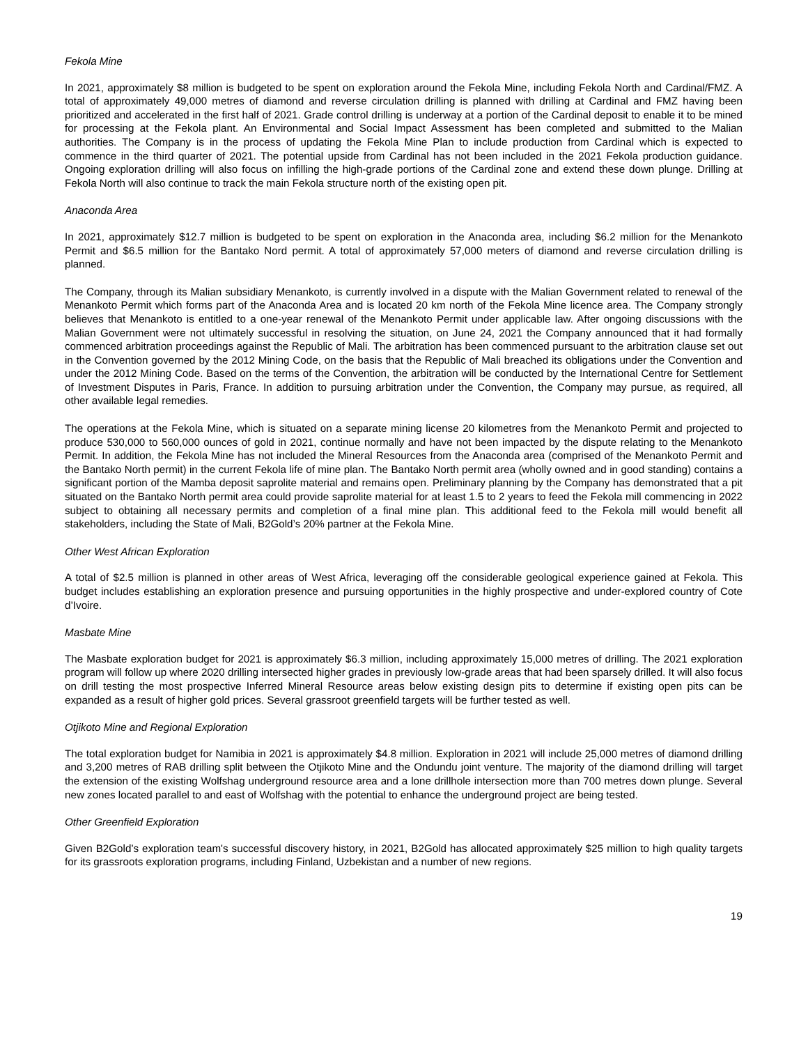Fekola Mine
In 2021, approximately $8 million is budgeted to be spent on exploration around the Fekola Mine, including Fekola North and Cardinal/FMZ. A total of approximately 49,000 metres of diamond and reverse circulation drilling is planned with drilling at Cardinal and FMZ having been prioritized and accelerated in the first half of 2021. Grade control drilling is underway at a portion of the Cardinal deposit to enable it to be mined for processing at the Fekola plant. An Environmental and Social Impact Assessment has been completed and submitted to the Malian authorities. The Company is in the process of updating the Fekola Mine Plan to include production from Cardinal which is expected to commence in the third quarter of 2021. The potential upside from Cardinal has not been included in the 2021 Fekola production guidance. Ongoing exploration drilling will also focus on infilling the high-grade portions of the Cardinal zone and extend these down plunge. Drilling at Fekola North will also continue to track the main Fekola structure north of the existing open pit.
Anaconda Area
In 2021, approximately $12.7 million is budgeted to be spent on exploration in the Anaconda area, including $6.2 million for the Menankoto Permit and $6.5 million for the Bantako Nord permit. A total of approximately 57,000 meters of diamond and reverse circulation drilling is planned.
The Company, through its Malian subsidiary Menankoto, is currently involved in a dispute with the Malian Government related to renewal of the Menankoto Permit which forms part of the Anaconda Area and is located 20 km north of the Fekola Mine licence area. The Company strongly believes that Menankoto is entitled to a one-year renewal of the Menankoto Permit under applicable law. After ongoing discussions with the Malian Government were not ultimately successful in resolving the situation, on June 24, 2021 the Company announced that it had formally commenced arbitration proceedings against the Republic of Mali. The arbitration has been commenced pursuant to the arbitration clause set out in the Convention governed by the 2012 Mining Code, on the basis that the Republic of Mali breached its obligations under the Convention and under the 2012 Mining Code. Based on the terms of the Convention, the arbitration will be conducted by the International Centre for Settlement of Investment Disputes in Paris, France. In addition to pursuing arbitration under the Convention, the Company may pursue, as required, all other available legal remedies.
The operations at the Fekola Mine, which is situated on a separate mining license 20 kilometres from the Menankoto Permit and projected to produce 530,000 to 560,000 ounces of gold in 2021, continue normally and have not been impacted by the dispute relating to the Menankoto Permit. In addition, the Fekola Mine has not included the Mineral Resources from the Anaconda area (comprised of the Menankoto Permit and the Bantako North permit) in the current Fekola life of mine plan. The Bantako North permit area (wholly owned and in good standing) contains a significant portion of the Mamba deposit saprolite material and remains open. Preliminary planning by the Company has demonstrated that a pit situated on the Bantako North permit area could provide saprolite material for at least 1.5 to 2 years to feed the Fekola mill commencing in 2022 subject to obtaining all necessary permits and completion of a final mine plan. This additional feed to the Fekola mill would benefit all stakeholders, including the State of Mali, B2Gold’s 20% partner at the Fekola Mine.
Other West African Exploration
A total of $2.5 million is planned in other areas of West Africa, leveraging off the considerable geological experience gained at Fekola. This budget includes establishing an exploration presence and pursuing opportunities in the highly prospective and under-explored country of Cote d’Ivoire.
Masbate Mine
The Masbate exploration budget for 2021 is approximately $6.3 million, including approximately 15,000 metres of drilling. The 2021 exploration program will follow up where 2020 drilling intersected higher grades in previously low-grade areas that had been sparsely drilled. It will also focus on drill testing the most prospective Inferred Mineral Resource areas below existing design pits to determine if existing open pits can be expanded as a result of higher gold prices. Several grassroot greenfield targets will be further tested as well.
Otjikoto Mine and Regional Exploration
The total exploration budget for Namibia in 2021 is approximately $4.8 million. Exploration in 2021 will include 25,000 metres of diamond drilling and 3,200 metres of RAB drilling split between the Otjikoto Mine and the Ondundu joint venture. The majority of the diamond drilling will target the extension of the existing Wolfshag underground resource area and a lone drillhole intersection more than 700 metres down plunge. Several new zones located parallel to and east of Wolfshag with the potential to enhance the underground project are being tested.
Other Greenfield Exploration
Given B2Gold’s exploration team's successful discovery history, in 2021, B2Gold has allocated approximately $25 million to high quality targets for its grassroots exploration programs, including Finland, Uzbekistan and a number of new regions.
19